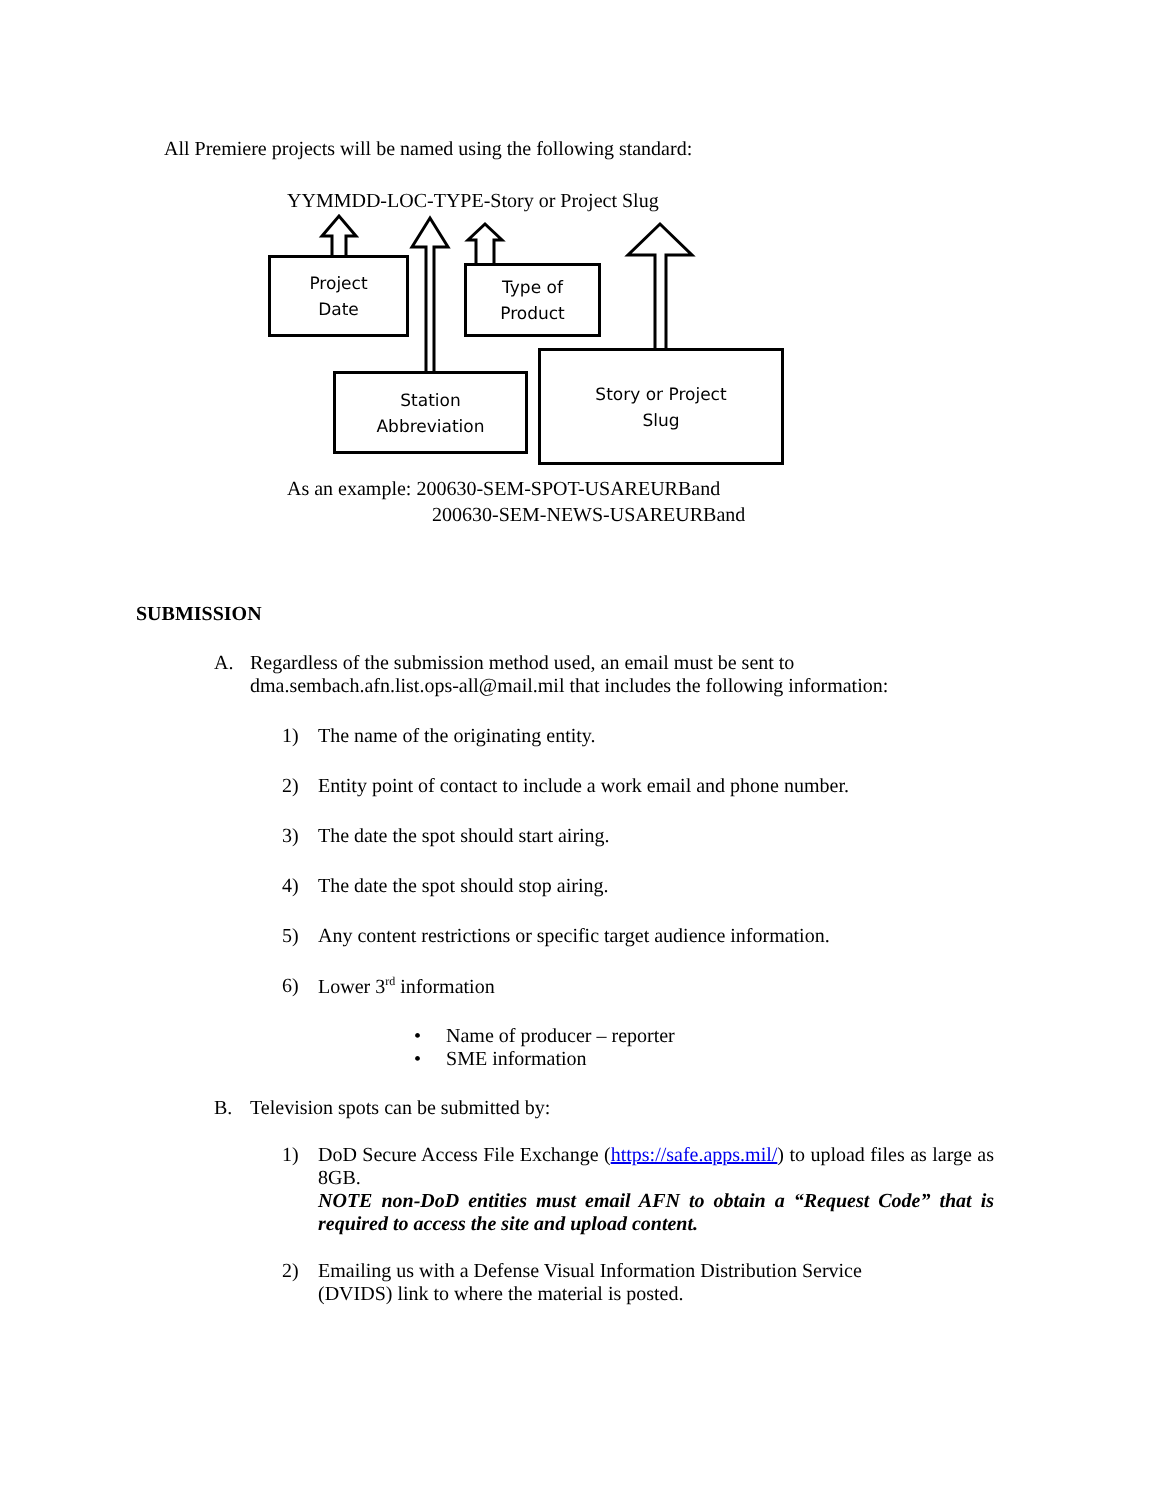All Premiere projects will be named using the following standard:
YYMMDD-LOC-TYPE-Story or Project Slug
Project
Date
Type of
Product
Station
Abbreviation
Story or Project
Slug
As an example: 200630-SEM-SPOT-USAREURBand
200630-SEM-NEWS-USAREURBand
SUBMISSION
A. Regardless of the submission method used, an email must be sent to
dma.sembach.afn.list.ops-all@mail.mil that includes the following information:
1) The name of the originating entity.
2) Entity point of contact to include a work email and phone number.
3) The date the spot should start airing.
4) The date the spot should stop airing.
5) Any content restrictions or specific target audience information.
6) Lower 3<sup>rd</sup> information
• Name of producer – reporter
• SME information
B. Television spots can be submitted by:
1) DoD Secure Access File Exchange (https://safe.apps.mil/) to upload files as large as 8GB.
NOTE non-DoD entities must email AFN to obtain a “Request Code” that is required to access the site and upload content.
2) Emailing us with a Defense Visual Information Distribution Service
(DVIDS) link to where the material is posted.